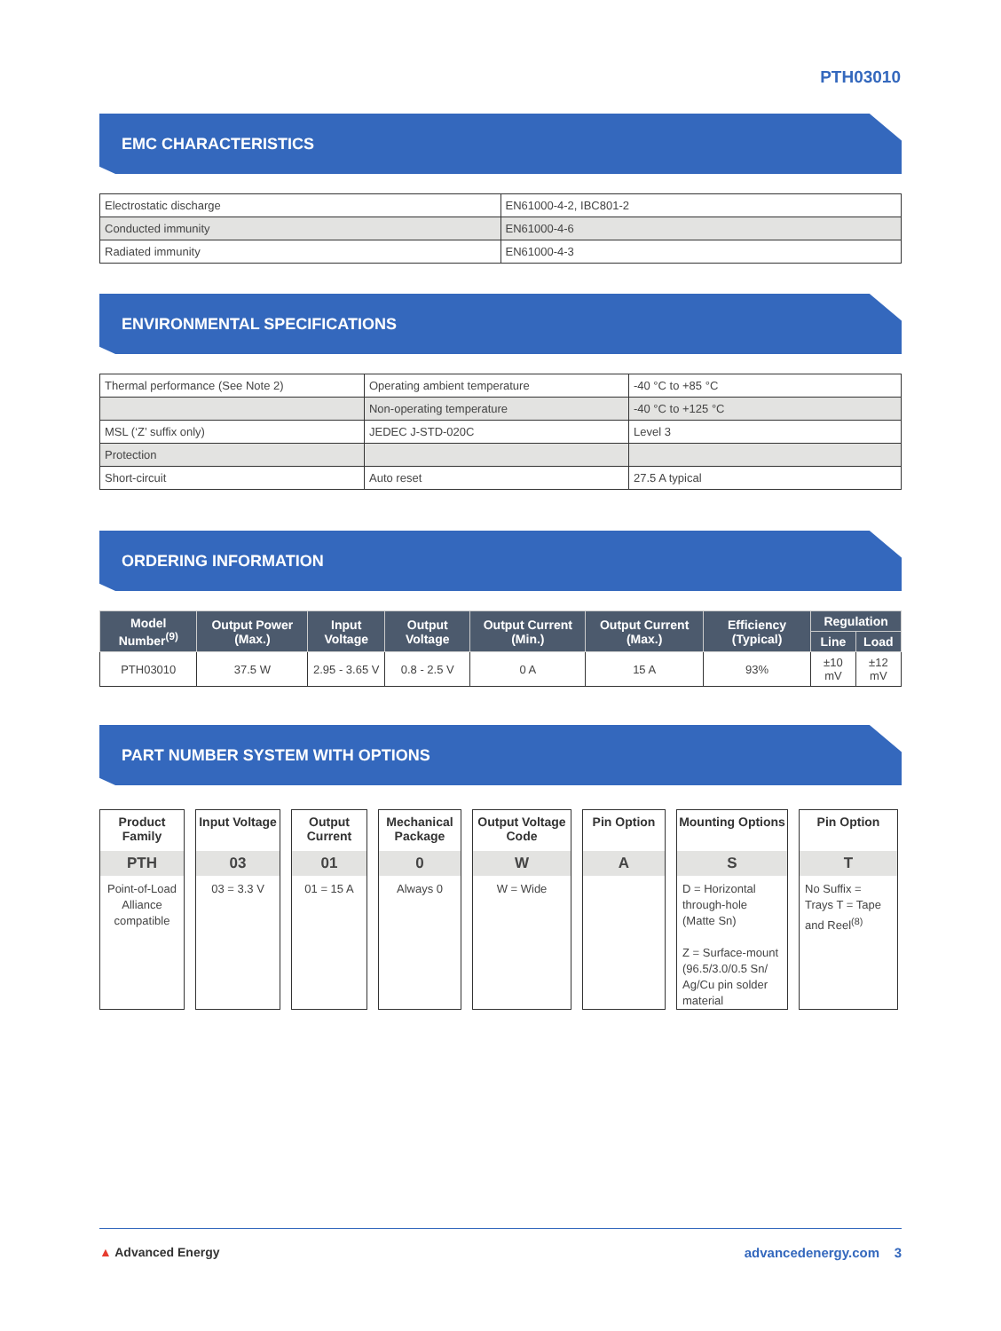PTH03010
EMC CHARACTERISTICS
| Electrostatic discharge | EN61000-4-2, IBC801-2 |
| Conducted immunity | EN61000-4-6 |
| Radiated immunity | EN61000-4-3 |
ENVIRONMENTAL SPECIFICATIONS
| Thermal performance (See Note 2) | Operating ambient temperature | -40 °C to +85 °C |
| | Non-operating temperature | -40 °C to +125 °C |
| MSL (‘Z’ suffix only) | JEDEC J-STD-020C | Level 3 |
| Protection | | |
| Short-circuit | Auto reset | 27.5 A typical |
ORDERING INFORMATION
| Model Number<sup>(9)</sup> | Output Power (Max.) | Input Voltage | Output Voltage | Output Current (Min.) | Output Current (Max.) | Efficiency (Typical) | Regulation | |
| --- | --- | --- | --- | --- | --- | --- | --- | --- |
| | | | | | | | Line | Load |
| PTH03010 | 37.5 W | 2.95 - 3.65 V | 0.8 - 2.5 V | 0 A | 15 A | 93% | ±10 mV | ±12 mV |
PART NUMBER SYSTEM WITH OPTIONS
Product Family
PTH
Point-of-Load Alliance compatible
Input Voltage
03
03 = 3.3 V
Output Current
01
01 = 15 A
Mechanical Package
0
Always 0
Output Voltage Code
W
W = Wide
Pin Option
A
Mounting Options
S
D = Horizontal through-hole (Matte Sn)
Z = Surface-mount (96.5/3.0/0.5 Sn/ Ag/Cu pin solder material
Pin Option
T
No Suffix = Trays T = Tape and Reel<sup>(8)</sup>
▲ Advanced Energy advancedenergy.com 3